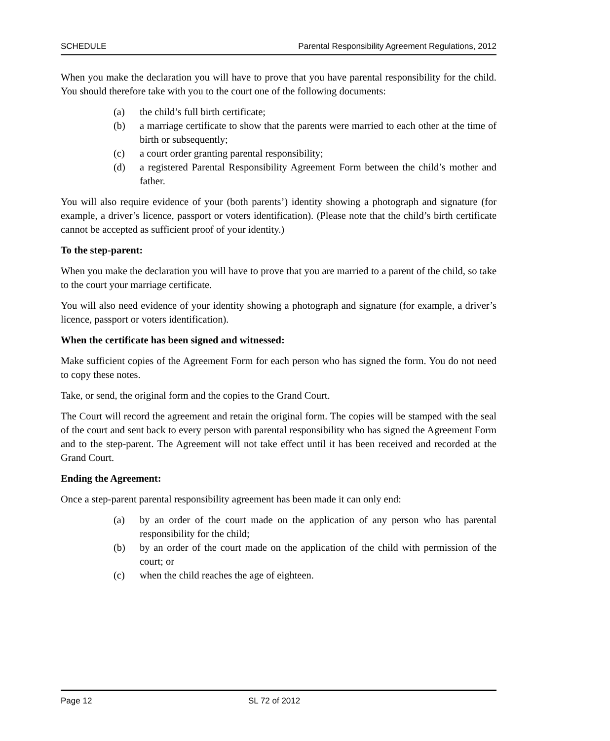SCHEDULE Parental Responsibility Agreement Regulations, 2012
When you make the declaration you will have to prove that you have parental responsibility for the child. You should therefore take with you to the court one of the following documents:
(a) the child’s full birth certificate;
(b) a marriage certificate to show that the parents were married to each other at the time of birth or subsequently;
(c) a court order granting parental responsibility;
(d) a registered Parental Responsibility Agreement Form between the child’s mother and father.
You will also require evidence of your (both parents’) identity showing a photograph and signature (for example, a driver’s licence, passport or voters identification). (Please note that the child’s birth certificate cannot be accepted as sufficient proof of your identity.)
To the step-parent:
When you make the declaration you will have to prove that you are married to a parent of the child, so take to the court your marriage certificate.
You will also need evidence of your identity showing a photograph and signature (for example, a driver’s licence, passport or voters identification).
When the certificate has been signed and witnessed:
Make sufficient copies of the Agreement Form for each person who has signed the form. You do not need to copy these notes.
Take, or send, the original form and the copies to the Grand Court.
The Court will record the agreement and retain the original form. The copies will be stamped with the seal of the court and sent back to every person with parental responsibility who has signed the Agreement Form and to the step-parent. The Agreement will not take effect until it has been received and recorded at the Grand Court.
Ending the Agreement:
Once a step-parent parental responsibility agreement has been made it can only end:
(a) by an order of the court made on the application of any person who has parental responsibility for the child;
(b) by an order of the court made on the application of the child with permission of the court; or
(c) when the child reaches the age of eighteen.
Page 12 SL 72 of 2012